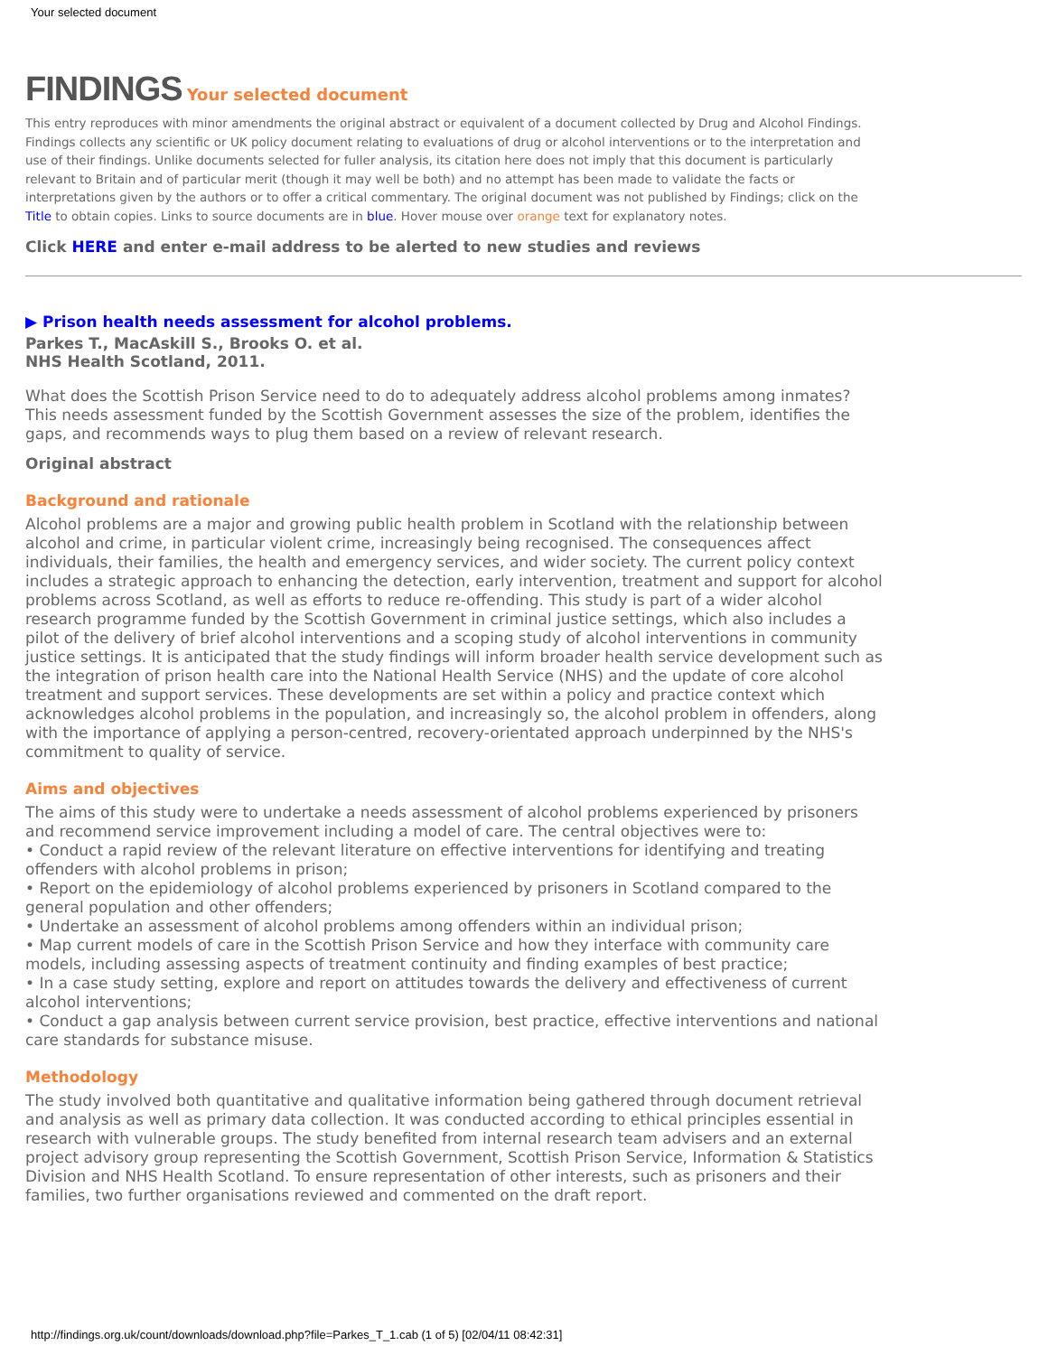Your selected document
FINDINGS Your selected document
This entry reproduces with minor amendments the original abstract or equivalent of a document collected by Drug and Alcohol Findings. Findings collects any scientific or UK policy document relating to evaluations of drug or alcohol interventions or to the interpretation and use of their findings. Unlike documents selected for fuller analysis, its citation here does not imply that this document is particularly relevant to Britain and of particular merit (though it may well be both) and no attempt has been made to validate the facts or interpretations given by the authors or to offer a critical commentary. The original document was not published by Findings; click on the Title to obtain copies. Links to source documents are in blue. Hover mouse over orange text for explanatory notes.
Click HERE and enter e-mail address to be alerted to new studies and reviews
▶ Prison health needs assessment for alcohol problems.
Parkes T., MacAskill S., Brooks O. et al.
NHS Health Scotland, 2011.
What does the Scottish Prison Service need to do to adequately address alcohol problems among inmates? This needs assessment funded by the Scottish Government assesses the size of the problem, identifies the gaps, and recommends ways to plug them based on a review of relevant research.
Original abstract
Background and rationale
Alcohol problems are a major and growing public health problem in Scotland with the relationship between alcohol and crime, in particular violent crime, increasingly being recognised. The consequences affect individuals, their families, the health and emergency services, and wider society. The current policy context includes a strategic approach to enhancing the detection, early intervention, treatment and support for alcohol problems across Scotland, as well as efforts to reduce re-offending. This study is part of a wider alcohol research programme funded by the Scottish Government in criminal justice settings, which also includes a pilot of the delivery of brief alcohol interventions and a scoping study of alcohol interventions in community justice settings. It is anticipated that the study findings will inform broader health service development such as the integration of prison health care into the National Health Service (NHS) and the update of core alcohol treatment and support services. These developments are set within a policy and practice context which acknowledges alcohol problems in the population, and increasingly so, the alcohol problem in offenders, along with the importance of applying a person-centred, recovery-orientated approach underpinned by the NHS's commitment to quality of service.
Aims and objectives
The aims of this study were to undertake a needs assessment of alcohol problems experienced by prisoners and recommend service improvement including a model of care. The central objectives were to:
• Conduct a rapid review of the relevant literature on effective interventions for identifying and treating offenders with alcohol problems in prison;
• Report on the epidemiology of alcohol problems experienced by prisoners in Scotland compared to the general population and other offenders;
• Undertake an assessment of alcohol problems among offenders within an individual prison;
• Map current models of care in the Scottish Prison Service and how they interface with community care models, including assessing aspects of treatment continuity and finding examples of best practice;
• In a case study setting, explore and report on attitudes towards the delivery and effectiveness of current alcohol interventions;
• Conduct a gap analysis between current service provision, best practice, effective interventions and national care standards for substance misuse.
Methodology
The study involved both quantitative and qualitative information being gathered through document retrieval and analysis as well as primary data collection. It was conducted according to ethical principles essential in research with vulnerable groups. The study benefited from internal research team advisers and an external project advisory group representing the Scottish Government, Scottish Prison Service, Information & Statistics Division and NHS Health Scotland. To ensure representation of other interests, such as prisoners and their families, two further organisations reviewed and commented on the draft report.
http://findings.org.uk/count/downloads/download.php?file=Parkes_T_1.cab (1 of 5) [02/04/11 08:42:31]